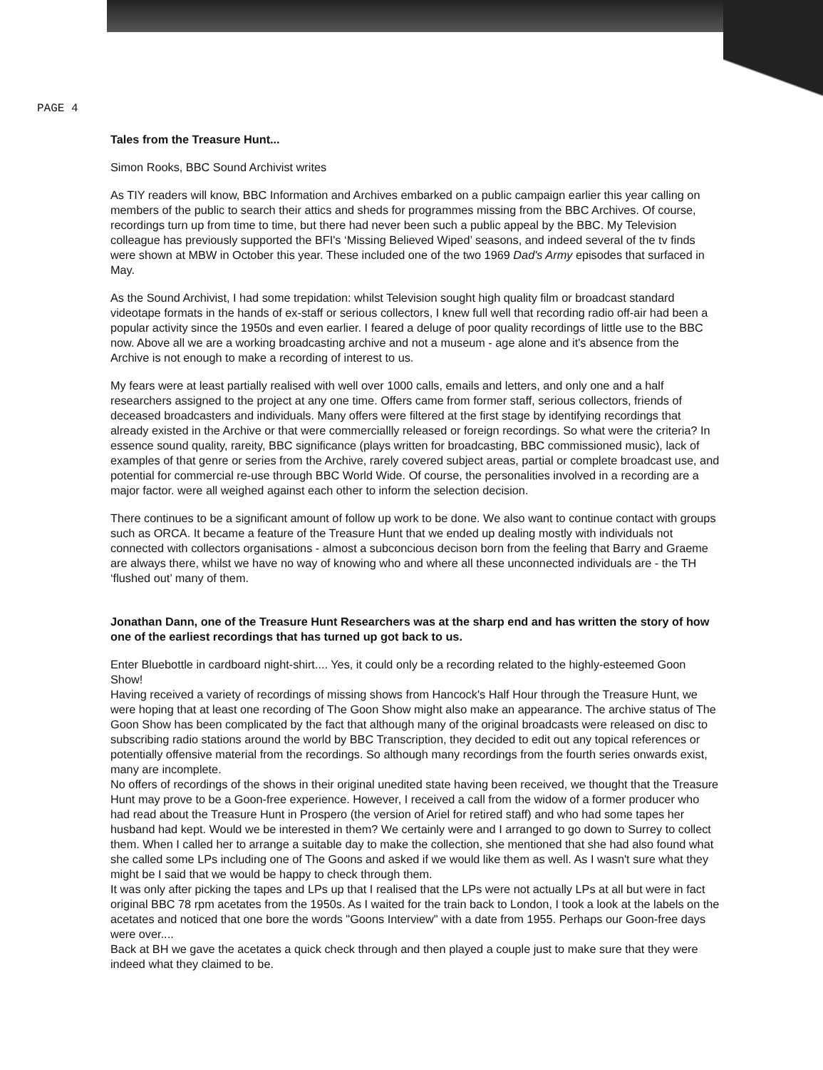PAGE 4
Tales from the Treasure Hunt...
Simon Rooks, BBC Sound Archivist writes
As TIY readers will know, BBC Information and Archives embarked on a public campaign earlier this year calling on members of the public to search their attics and sheds for programmes missing from the BBC Archives. Of course, recordings turn up from time to time, but there had never been such a public appeal by the BBC. My Television colleague has previously supported the BFI's ‘Missing Believed Wiped’ seasons, and indeed several of the tv finds were shown at MBW in October this year. These included one of the two 1969 Dad's Army episodes that surfaced in May.
As the Sound Archivist, I had some trepidation: whilst Television sought high quality film or broadcast standard videotape formats in the hands of ex-staff or serious collectors, I knew full well that recording radio off-air had been a popular activity since the 1950s and even earlier. I feared a deluge of poor quality recordings of little use to the BBC now. Above all we are a working broadcasting archive and not a museum - age alone and it's absence from the Archive is not enough to make a recording of interest to us.
My fears were at least partially realised with well over 1000 calls, emails and letters, and only one and a half researchers assigned to the project at any one time. Offers came from former staff, serious collectors, friends of deceased broadcasters and individuals. Many offers were filtered at the first stage by identifying recordings that already existed in the Archive or that were commerciallly released or foreign recordings. So what were the criteria? In essence sound quality, rareity, BBC significance (plays written for broadcasting, BBC commissioned music), lack of examples of that genre or series from the Archive, rarely covered subject areas, partial or complete broadcast use, and potential for commercial re-use through BBC World Wide. Of course, the personalities involved in a recording are a major factor. were all weighed against each other to inform the selection decision.
There continues to be a significant amount of follow up work to be done. We also want to continue contact with groups such as ORCA. It became a feature of the Treasure Hunt that we ended up dealing mostly with individuals not connected with collectors organisations - almost a subconcious decison born from the feeling that Barry and Graeme are always there, whilst we have no way of knowing who and where all these unconnected individuals are - the TH ‘flushed out’ many of them.
Jonathan Dann, one of the Treasure Hunt Researchers was at the sharp end and has written the story of how one of the earliest recordings that has turned up got back to us.
Enter Bluebottle in cardboard night-shirt.... Yes, it could only be a recording related to the highly-esteemed Goon Show!
Having received a variety of recordings of missing shows from Hancock's Half Hour through the Treasure Hunt, we were hoping that at least one recording of The Goon Show might also make an appearance. The archive status of The Goon Show has been complicated by the fact that although many of the original broadcasts were released on disc to subscribing radio stations around the world by BBC Transcription, they decided to edit out any topical references or potentially offensive material from the recordings. So although many recordings from the fourth series onwards exist, many are incomplete.
No offers of recordings of the shows in their original unedited state having been received, we thought that the Treasure Hunt may prove to be a Goon-free experience. However, I received a call from the widow of a former producer who had read about the Treasure Hunt in Prospero (the version of Ariel for retired staff) and who had some tapes her husband had kept. Would we be interested in them? We certainly were and I arranged to go down to Surrey to collect them. When I called her to arrange a suitable day to make the collection, she mentioned that she had also found what she called some LPs including one of The Goons and asked if we would like them as well. As I wasn't sure what they might be I said that we would be happy to check through them.
It was only after picking the tapes and LPs up that I realised that the LPs were not actually LPs at all but were in fact original BBC 78 rpm acetates from the 1950s. As I waited for the train back to London, I took a look at the labels on the acetates and noticed that one bore the words "Goons Interview" with a date from 1955. Perhaps our Goon-free days were over....
Back at BH we gave the acetates a quick check through and then played a couple just to make sure that they were indeed what they claimed to be.